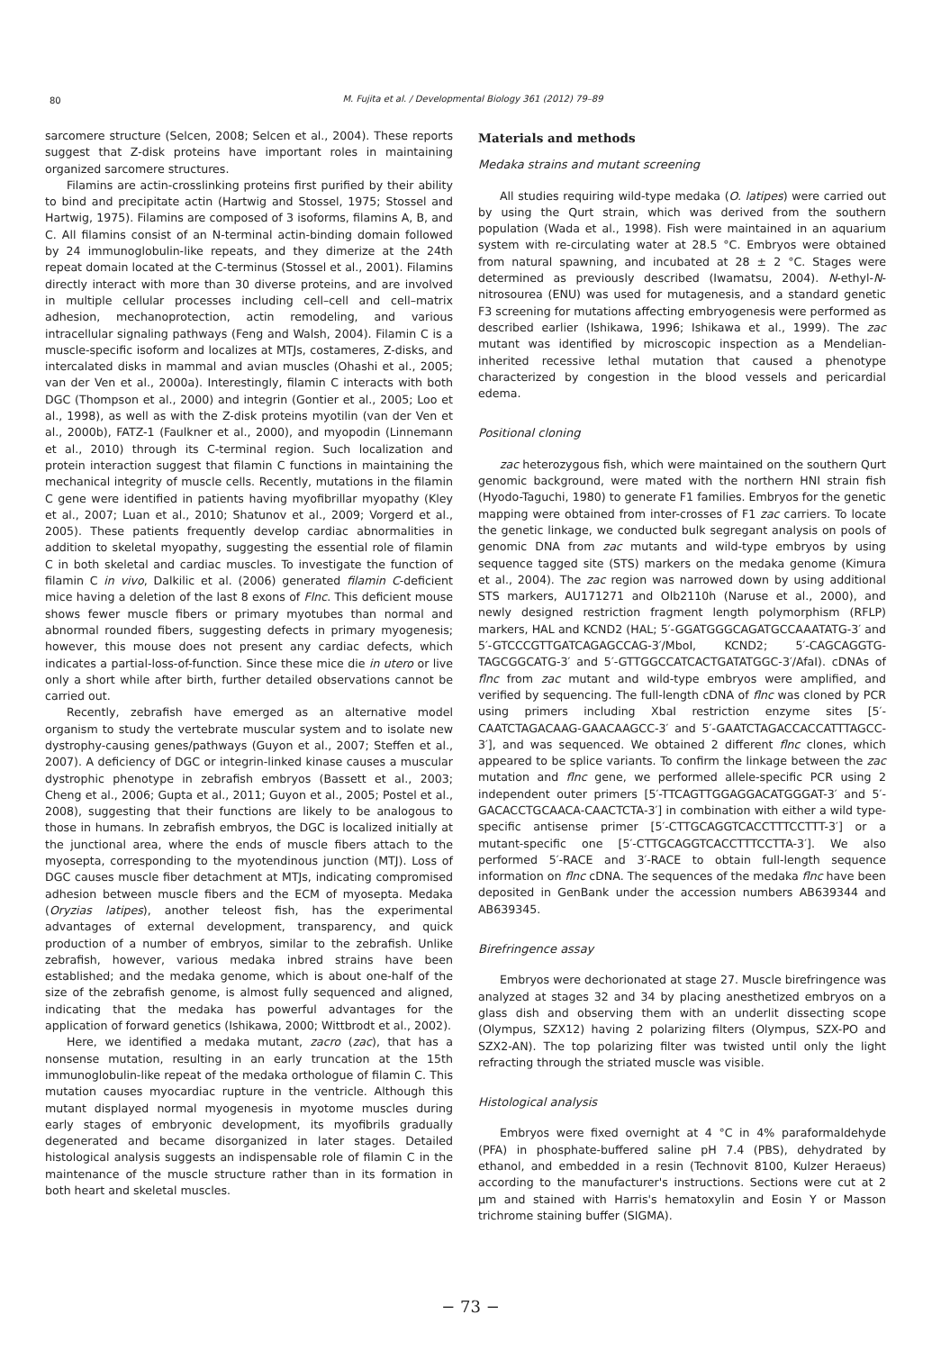80
M. Fujita et al. / Developmental Biology 361 (2012) 79–89
sarcomere structure (Selcen, 2008; Selcen et al., 2004). These reports suggest that Z-disk proteins have important roles in maintaining organized sarcomere structures.
Filamins are actin-crosslinking proteins first purified by their ability to bind and precipitate actin (Hartwig and Stossel, 1975; Stossel and Hartwig, 1975). Filamins are composed of 3 isoforms, filamins A, B, and C. All filamins consist of an N-terminal actin-binding domain followed by 24 immunoglobulin-like repeats, and they dimerize at the 24th repeat domain located at the C-terminus (Stossel et al., 2001). Filamins directly interact with more than 30 diverse proteins, and are involved in multiple cellular processes including cell–cell and cell–matrix adhesion, mechanoprotection, actin remodeling, and various intracellular signaling pathways (Feng and Walsh, 2004). Filamin C is a muscle-specific isoform and localizes at MTJs, costameres, Z-disks, and intercalated disks in mammal and avian muscles (Ohashi et al., 2005; van der Ven et al., 2000a). Interestingly, filamin C interacts with both DGC (Thompson et al., 2000) and integrin (Gontier et al., 2005; Loo et al., 1998), as well as with the Z-disk proteins myotilin (van der Ven et al., 2000b), FATZ-1 (Faulkner et al., 2000), and myopodin (Linnemann et al., 2010) through its C-terminal region. Such localization and protein interaction suggest that filamin C functions in maintaining the mechanical integrity of muscle cells. Recently, mutations in the filamin C gene were identified in patients having myofibrillar myopathy (Kley et al., 2007; Luan et al., 2010; Shatunov et al., 2009; Vorgerd et al., 2005). These patients frequently develop cardiac abnormalities in addition to skeletal myopathy, suggesting the essential role of filamin C in both skeletal and cardiac muscles. To investigate the function of filamin C in vivo, Dalkilic et al. (2006) generated filamin C-deficient mice having a deletion of the last 8 exons of Flnc. This deficient mouse shows fewer muscle fibers or primary myotubes than normal and abnormal rounded fibers, suggesting defects in primary myogenesis; however, this mouse does not present any cardiac defects, which indicates a partial-loss-of-function. Since these mice die in utero or live only a short while after birth, further detailed observations cannot be carried out.
Recently, zebrafish have emerged as an alternative model organism to study the vertebrate muscular system and to isolate new dystrophy-causing genes/pathways (Guyon et al., 2007; Steffen et al., 2007). A deficiency of DGC or integrin-linked kinase causes a muscular dystrophic phenotype in zebrafish embryos (Bassett et al., 2003; Cheng et al., 2006; Gupta et al., 2011; Guyon et al., 2005; Postel et al., 2008), suggesting that their functions are likely to be analogous to those in humans. In zebrafish embryos, the DGC is localized initially at the junctional area, where the ends of muscle fibers attach to the myosepta, corresponding to the myotendinous junction (MTJ). Loss of DGC causes muscle fiber detachment at MTJs, indicating compromised adhesion between muscle fibers and the ECM of myosepta. Medaka (Oryzias latipes), another teleost fish, has the experimental advantages of external development, transparency, and quick production of a number of embryos, similar to the zebrafish. Unlike zebrafish, however, various medaka inbred strains have been established; and the medaka genome, which is about one-half of the size of the zebrafish genome, is almost fully sequenced and aligned, indicating that the medaka has powerful advantages for the application of forward genetics (Ishikawa, 2000; Wittbrodt et al., 2002).
Here, we identified a medaka mutant, zacro (zac), that has a nonsense mutation, resulting in an early truncation at the 15th immunoglobulin-like repeat of the medaka orthologue of filamin C. This mutation causes myocardiac rupture in the ventricle. Although this mutant displayed normal myogenesis in myotome muscles during early stages of embryonic development, its myofibrils gradually degenerated and became disorganized in later stages. Detailed histological analysis suggests an indispensable role of filamin C in the maintenance of the muscle structure rather than in its formation in both heart and skeletal muscles.
Materials and methods
Medaka strains and mutant screening
All studies requiring wild-type medaka (O. latipes) were carried out by using the Qurt strain, which was derived from the southern population (Wada et al., 1998). Fish were maintained in an aquarium system with re-circulating water at 28.5 °C. Embryos were obtained from natural spawning, and incubated at 28 ± 2 °C. Stages were determined as previously described (Iwamatsu, 2004). N-ethyl-N-nitrosourea (ENU) was used for mutagenesis, and a standard genetic F3 screening for mutations affecting embryogenesis were performed as described earlier (Ishikawa, 1996; Ishikawa et al., 1999). The zac mutant was identified by microscopic inspection as a Mendelian-inherited recessive lethal mutation that caused a phenotype characterized by congestion in the blood vessels and pericardial edema.
Positional cloning
zac heterozygous fish, which were maintained on the southern Qurt genomic background, were mated with the northern HNI strain fish (Hyodo-Taguchi, 1980) to generate F1 families. Embryos for the genetic mapping were obtained from inter-crosses of F1 zac carriers. To locate the genetic linkage, we conducted bulk segregant analysis on pools of genomic DNA from zac mutants and wild-type embryos by using sequence tagged site (STS) markers on the medaka genome (Kimura et al., 2004). The zac region was narrowed down by using additional STS markers, AU171271 and Olb2110h (Naruse et al., 2000), and newly designed restriction fragment length polymorphism (RFLP) markers, HAL and KCND2 (HAL; 5′-GGATGGGCAGATGCCAAATATG-3′ and 5′-GTCCCGTTGATCAGAGCCAG-3′/MboI, KCND2; 5′-CAGCAGGTG-TAGCGGCATG-3′ and 5′-GTTGGCCATCACTGATATGGC-3′/AfaI). cDNAs of flnc from zac mutant and wild-type embryos were amplified, and verified by sequencing. The full-length cDNA of flnc was cloned by PCR using primers including XbaI restriction enzyme sites [5′-CAATCTAGACAAG-GAACAAGCC-3′ and 5′-GAATCTAGACCACCATTTAGCC-3′], and was sequenced. We obtained 2 different flnc clones, which appeared to be splice variants. To confirm the linkage between the zac mutation and flnc gene, we performed allele-specific PCR using 2 independent outer primers [5′-TTCAGTTGGAGGACATGGGAT-3′ and 5′-GACACCTGCAACA-CAACTCTA-3′] in combination with either a wild type-specific antisense primer [5′-CTTGCAGGTCACCTTTCCTTT-3′] or a mutant-specific one [5′-CTTGCAGGTCACCTTTCCTTA-3′]. We also performed 5′-RACE and 3′-RACE to obtain full-length sequence information on flnc cDNA. The sequences of the medaka flnc have been deposited in GenBank under the accession numbers AB639344 and AB639345.
Birefringence assay
Embryos were dechorionated at stage 27. Muscle birefringence was analyzed at stages 32 and 34 by placing anesthetized embryos on a glass dish and observing them with an underlit dissecting scope (Olympus, SZX12) having 2 polarizing filters (Olympus, SZX-PO and SZX2-AN). The top polarizing filter was twisted until only the light refracting through the striated muscle was visible.
Histological analysis
Embryos were fixed overnight at 4 °C in 4% paraformaldehyde (PFA) in phosphate-buffered saline pH 7.4 (PBS), dehydrated by ethanol, and embedded in a resin (Technovit 8100, Kulzer Heraeus) according to the manufacturer's instructions. Sections were cut at 2 μm and stained with Harris's hematoxylin and Eosin Y or Masson trichrome staining buffer (SIGMA).
− 73 −